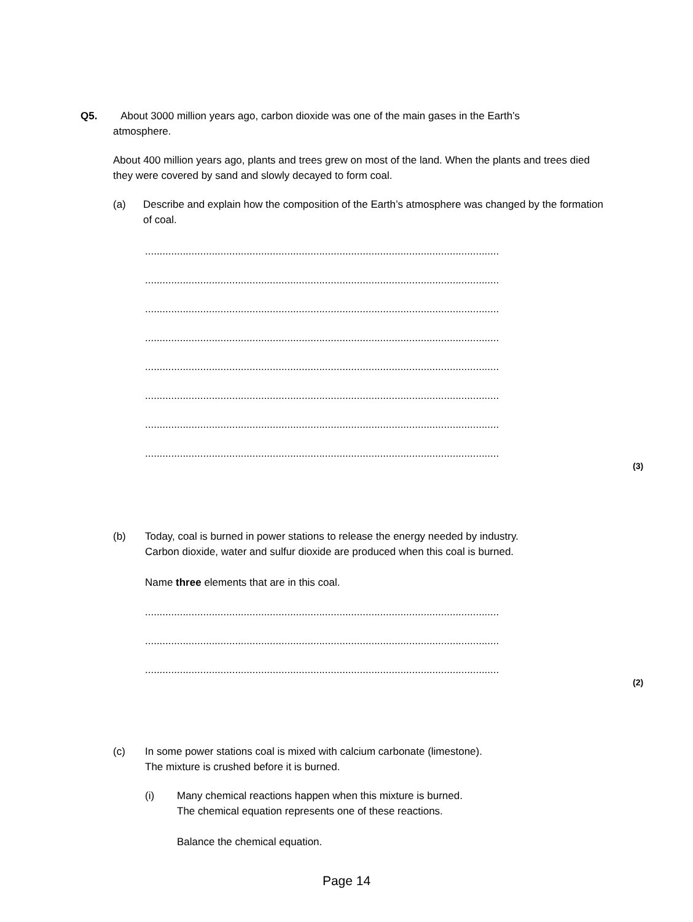Q5. About 3000 million years ago, carbon dioxide was one of the main gases in the Earth’s
atmosphere.
About 400 million years ago, plants and trees grew on most of the land. When the plants and trees died they were covered by sand and slowly decayed to form coal.
(a) Describe and explain how the composition of the Earth’s atmosphere was changed by the formation of coal.
..........................................................................................................................
..........................................................................................................................
..........................................................................................................................
..........................................................................................................................
..........................................................................................................................
..........................................................................................................................
..........................................................................................................................
..........................................................................................................................
(3)
(b) Today, coal is burned in power stations to release the energy needed by industry.
Carbon dioxide, water and sulfur dioxide are produced when this coal is burned.
Name three elements that are in this coal.
..........................................................................................................................
..........................................................................................................................
..........................................................................................................................
(2)
(c) In some power stations coal is mixed with calcium carbonate (limestone).
The mixture is crushed before it is burned.
(i) Many chemical reactions happen when this mixture is burned.
The chemical equation represents one of these reactions.
Balance the chemical equation.
Page 14